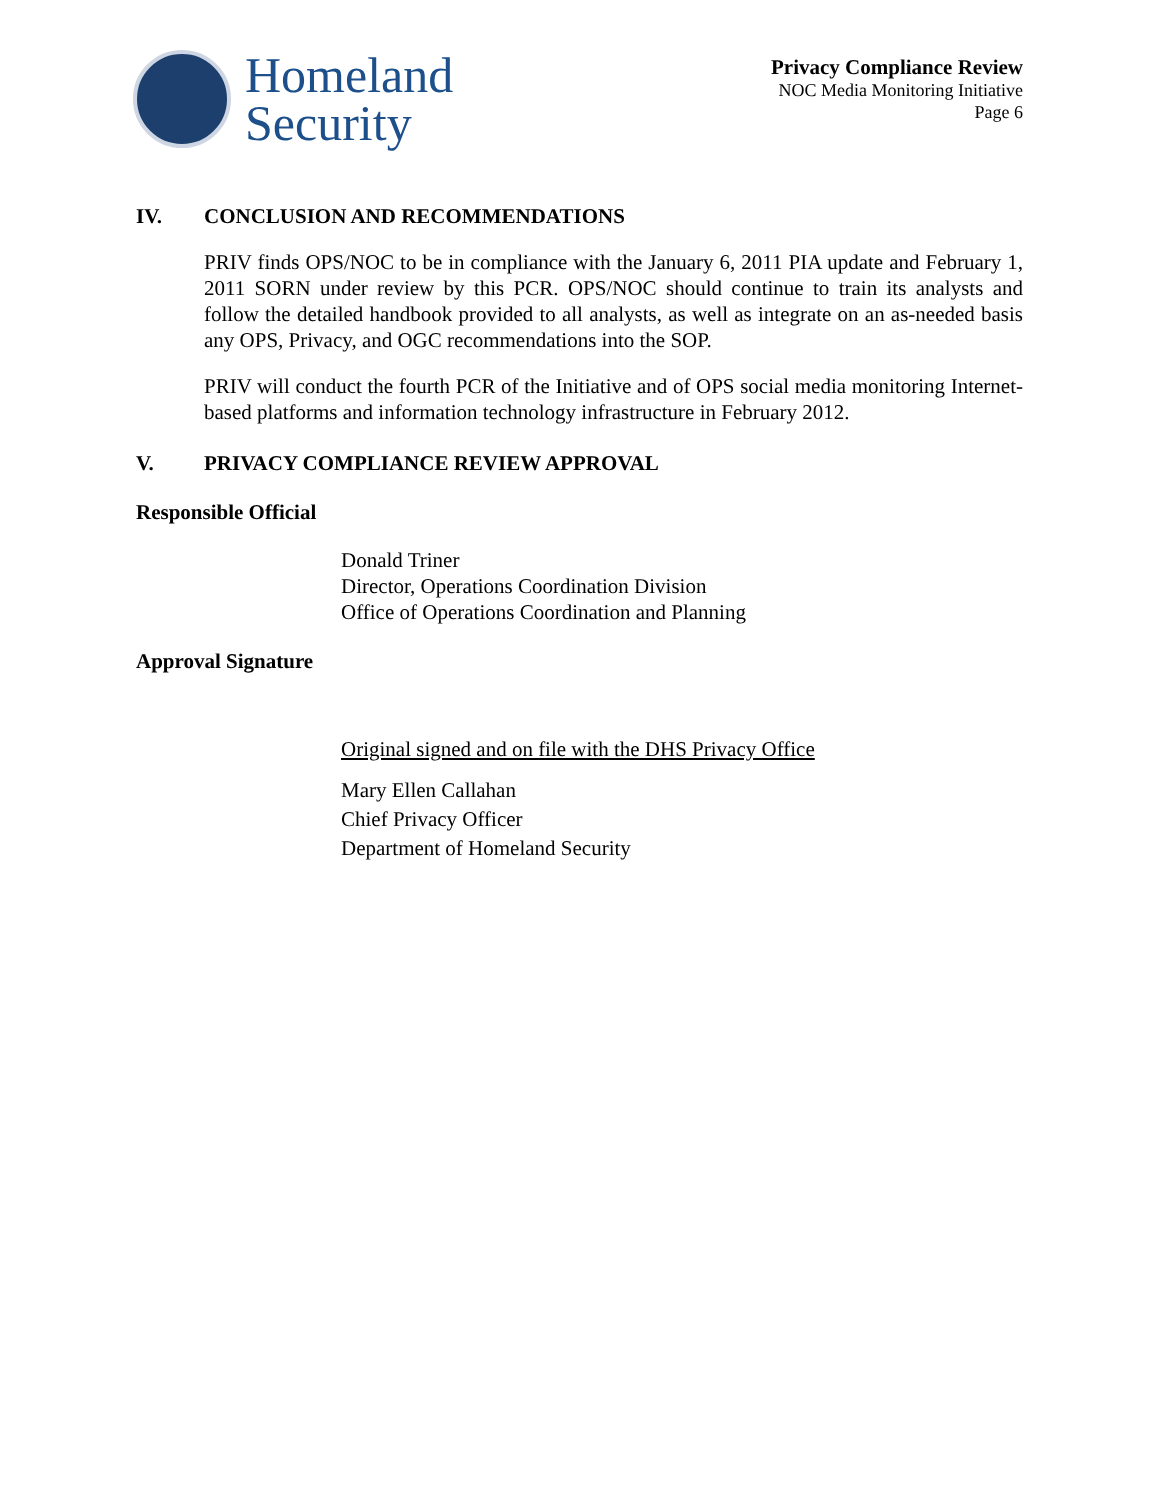Homeland
Security
Privacy Compliance Review
NOC Media Monitoring Initiative
Page 6
IV. CONCLUSION AND RECOMMENDATIONS
PRIV finds OPS/NOC to be in compliance with the January 6, 2011 PIA update and February 1, 2011 SORN under review by this PCR. OPS/NOC should continue to train its analysts and follow the detailed handbook provided to all analysts, as well as integrate on an as-needed basis any OPS, Privacy, and OGC recommendations into the SOP.
PRIV will conduct the fourth PCR of the Initiative and of OPS social media monitoring Internet-based platforms and information technology infrastructure in February 2012.
V. PRIVACY COMPLIANCE REVIEW APPROVAL
Responsible Official
Donald Triner
Director, Operations Coordination Division
Office of Operations Coordination and Planning
Approval Signature
Original signed and on file with the DHS Privacy Office
Mary Ellen Callahan
Chief Privacy Officer
Department of Homeland Security